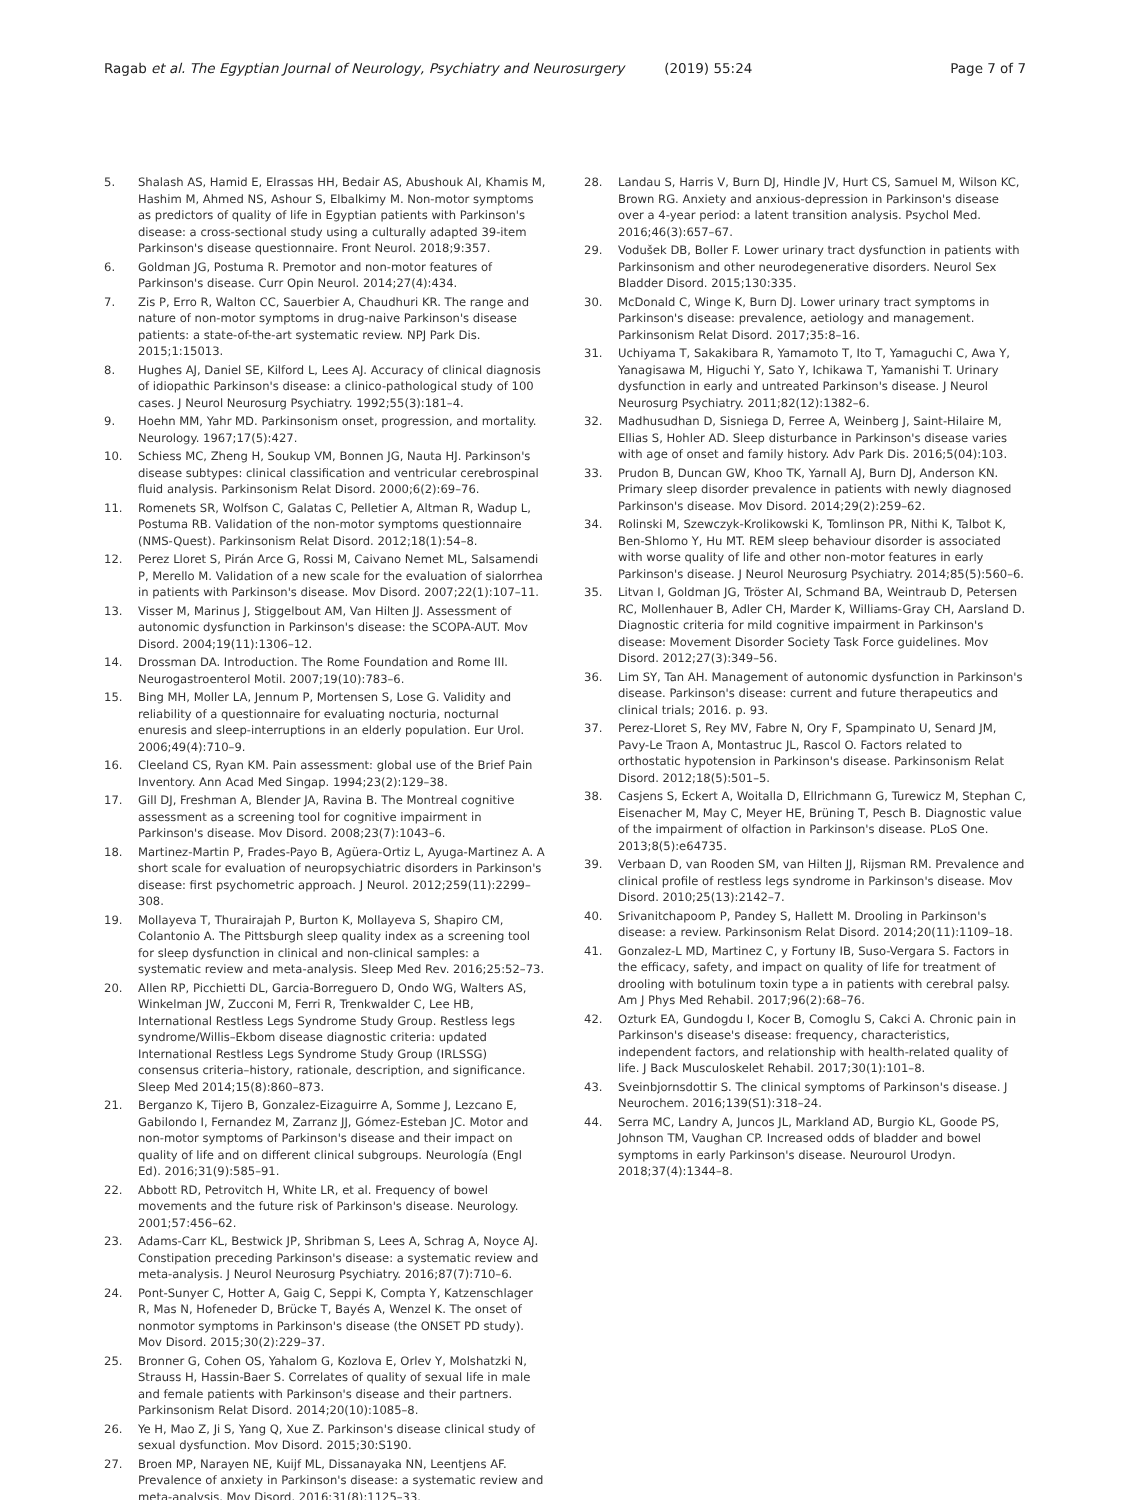Ragab et al. The Egyptian Journal of Neurology, Psychiatry and Neurosurgery (2019) 55:24
Page 7 of 7
5. Shalash AS, Hamid E, Elrassas HH, Bedair AS, Abushouk AI, Khamis M, Hashim M, Ahmed NS, Ashour S, Elbalkimy M. Non-motor symptoms as predictors of quality of life in Egyptian patients with Parkinson's disease: a cross-sectional study using a culturally adapted 39-item Parkinson's disease questionnaire. Front Neurol. 2018;9:357.
6. Goldman JG, Postuma R. Premotor and non-motor features of Parkinson's disease. Curr Opin Neurol. 2014;27(4):434.
7. Zis P, Erro R, Walton CC, Sauerbier A, Chaudhuri KR. The range and nature of non-motor symptoms in drug-naive Parkinson's disease patients: a state-of-the-art systematic review. NPJ Park Dis. 2015;1:15013.
8. Hughes AJ, Daniel SE, Kilford L, Lees AJ. Accuracy of clinical diagnosis of idiopathic Parkinson's disease: a clinico-pathological study of 100 cases. J Neurol Neurosurg Psychiatry. 1992;55(3):181–4.
9. Hoehn MM, Yahr MD. Parkinsonism onset, progression, and mortality. Neurology. 1967;17(5):427.
10. Schiess MC, Zheng H, Soukup VM, Bonnen JG, Nauta HJ. Parkinson's disease subtypes: clinical classification and ventricular cerebrospinal fluid analysis. Parkinsonism Relat Disord. 2000;6(2):69–76.
11. Romenets SR, Wolfson C, Galatas C, Pelletier A, Altman R, Wadup L, Postuma RB. Validation of the non-motor symptoms questionnaire (NMS-Quest). Parkinsonism Relat Disord. 2012;18(1):54–8.
12. Perez Lloret S, Pirán Arce G, Rossi M, Caivano Nemet ML, Salsamendi P, Merello M. Validation of a new scale for the evaluation of sialorrhea in patients with Parkinson's disease. Mov Disord. 2007;22(1):107–11.
13. Visser M, Marinus J, Stiggelbout AM, Van Hilten JJ. Assessment of autonomic dysfunction in Parkinson's disease: the SCOPA-AUT. Mov Disord. 2004;19(11):1306–12.
14. Drossman DA. Introduction. The Rome Foundation and Rome III. Neurogastroenterol Motil. 2007;19(10):783–6.
15. Bing MH, Moller LA, Jennum P, Mortensen S, Lose G. Validity and reliability of a questionnaire for evaluating nocturia, nocturnal enuresis and sleep-interruptions in an elderly population. Eur Urol. 2006;49(4):710–9.
16. Cleeland CS, Ryan KM. Pain assessment: global use of the Brief Pain Inventory. Ann Acad Med Singap. 1994;23(2):129–38.
17. Gill DJ, Freshman A, Blender JA, Ravina B. The Montreal cognitive assessment as a screening tool for cognitive impairment in Parkinson's disease. Mov Disord. 2008;23(7):1043–6.
18. Martinez-Martin P, Frades-Payo B, Agüera-Ortiz L, Ayuga-Martinez A. A short scale for evaluation of neuropsychiatric disorders in Parkinson's disease: first psychometric approach. J Neurol. 2012;259(11):2299–308.
19. Mollayeva T, Thurairajah P, Burton K, Mollayeva S, Shapiro CM, Colantonio A. The Pittsburgh sleep quality index as a screening tool for sleep dysfunction in clinical and non-clinical samples: a systematic review and meta-analysis. Sleep Med Rev. 2016;25:52–73.
20. Allen RP, Picchietti DL, Garcia-Borreguero D, Ondo WG, Walters AS, Winkelman JW, Zucconi M, Ferri R, Trenkwalder C, Lee HB, International Restless Legs Syndrome Study Group. Restless legs syndrome/Willis–Ekbom disease diagnostic criteria: updated International Restless Legs Syndrome Study Group (IRLSSG) consensus criteria–history, rationale, description, and significance. Sleep Med 2014;15(8):860–873.
21. Berganzo K, Tijero B, Gonzalez-Eizaguirre A, Somme J, Lezcano E, Gabilondo I, Fernandez M, Zarranz JJ, Gómez-Esteban JC. Motor and non-motor symptoms of Parkinson's disease and their impact on quality of life and on different clinical subgroups. Neurología (Engl Ed). 2016;31(9):585–91.
22. Abbott RD, Petrovitch H, White LR, et al. Frequency of bowel movements and the future risk of Parkinson's disease. Neurology. 2001;57:456–62.
23. Adams-Carr KL, Bestwick JP, Shribman S, Lees A, Schrag A, Noyce AJ. Constipation preceding Parkinson's disease: a systematic review and meta-analysis. J Neurol Neurosurg Psychiatry. 2016;87(7):710–6.
24. Pont-Sunyer C, Hotter A, Gaig C, Seppi K, Compta Y, Katzenschlager R, Mas N, Hofeneder D, Brücke T, Bayés A, Wenzel K. The onset of nonmotor symptoms in Parkinson's disease (the ONSET PD study). Mov Disord. 2015;30(2):229–37.
25. Bronner G, Cohen OS, Yahalom G, Kozlova E, Orlev Y, Molshatzki N, Strauss H, Hassin-Baer S. Correlates of quality of sexual life in male and female patients with Parkinson's disease and their partners. Parkinsonism Relat Disord. 2014;20(10):1085–8.
26. Ye H, Mao Z, Ji S, Yang Q, Xue Z. Parkinson's disease clinical study of sexual dysfunction. Mov Disord. 2015;30:S190.
27. Broen MP, Narayen NE, Kuijf ML, Dissanayaka NN, Leentjens AF. Prevalence of anxiety in Parkinson's disease: a systematic review and meta-analysis. Mov Disord. 2016;31(8):1125–33.
28. Landau S, Harris V, Burn DJ, Hindle JV, Hurt CS, Samuel M, Wilson KC, Brown RG. Anxiety and anxious-depression in Parkinson's disease over a 4-year period: a latent transition analysis. Psychol Med. 2016;46(3):657–67.
29. Vodušek DB, Boller F. Lower urinary tract dysfunction in patients with Parkinsonism and other neurodegenerative disorders. Neurol Sex Bladder Disord. 2015;130:335.
30. McDonald C, Winge K, Burn DJ. Lower urinary tract symptoms in Parkinson's disease: prevalence, aetiology and management. Parkinsonism Relat Disord. 2017;35:8–16.
31. Uchiyama T, Sakakibara R, Yamamoto T, Ito T, Yamaguchi C, Awa Y, Yanagisawa M, Higuchi Y, Sato Y, Ichikawa T, Yamanishi T. Urinary dysfunction in early and untreated Parkinson's disease. J Neurol Neurosurg Psychiatry. 2011;82(12):1382–6.
32. Madhusudhan D, Sisniega D, Ferree A, Weinberg J, Saint-Hilaire M, Ellias S, Hohler AD. Sleep disturbance in Parkinson's disease varies with age of onset and family history. Adv Park Dis. 2016;5(04):103.
33. Prudon B, Duncan GW, Khoo TK, Yarnall AJ, Burn DJ, Anderson KN. Primary sleep disorder prevalence in patients with newly diagnosed Parkinson's disease. Mov Disord. 2014;29(2):259–62.
34. Rolinski M, Szewczyk-Krolikowski K, Tomlinson PR, Nithi K, Talbot K, Ben-Shlomo Y, Hu MT. REM sleep behaviour disorder is associated with worse quality of life and other non-motor features in early Parkinson's disease. J Neurol Neurosurg Psychiatry. 2014;85(5):560–6.
35. Litvan I, Goldman JG, Tröster AI, Schmand BA, Weintraub D, Petersen RC, Mollenhauer B, Adler CH, Marder K, Williams-Gray CH, Aarsland D. Diagnostic criteria for mild cognitive impairment in Parkinson's disease: Movement Disorder Society Task Force guidelines. Mov Disord. 2012;27(3):349–56.
36. Lim SY, Tan AH. Management of autonomic dysfunction in Parkinson's disease. Parkinson's disease: current and future therapeutics and clinical trials; 2016. p. 93.
37. Perez-Lloret S, Rey MV, Fabre N, Ory F, Spampinato U, Senard JM, Pavy-Le Traon A, Montastruc JL, Rascol O. Factors related to orthostatic hypotension in Parkinson's disease. Parkinsonism Relat Disord. 2012;18(5):501–5.
38. Casjens S, Eckert A, Woitalla D, Ellrichmann G, Turewicz M, Stephan C, Eisenacher M, May C, Meyer HE, Brüning T, Pesch B. Diagnostic value of the impairment of olfaction in Parkinson's disease. PLoS One. 2013;8(5):e64735.
39. Verbaan D, van Rooden SM, van Hilten JJ, Rijsman RM. Prevalence and clinical profile of restless legs syndrome in Parkinson's disease. Mov Disord. 2010;25(13):2142–7.
40. Srivanitchapoom P, Pandey S, Hallett M. Drooling in Parkinson's disease: a review. Parkinsonism Relat Disord. 2014;20(11):1109–18.
41. Gonzalez-L MD, Martinez C, y Fortuny IB, Suso-Vergara S. Factors in the efficacy, safety, and impact on quality of life for treatment of drooling with botulinum toxin type a in patients with cerebral palsy. Am J Phys Med Rehabil. 2017;96(2):68–76.
42. Ozturk EA, Gundogdu I, Kocer B, Comoglu S, Cakci A. Chronic pain in Parkinson's disease's disease: frequency, characteristics, independent factors, and relationship with health-related quality of life. J Back Musculoskelet Rehabil. 2017;30(1):101–8.
43. Sveinbjornsdottir S. The clinical symptoms of Parkinson's disease. J Neurochem. 2016;139(S1):318–24.
44. Serra MC, Landry A, Juncos JL, Markland AD, Burgio KL, Goode PS, Johnson TM, Vaughan CP. Increased odds of bladder and bowel symptoms in early Parkinson's disease. Neurourol Urodyn. 2018;37(4):1344–8.